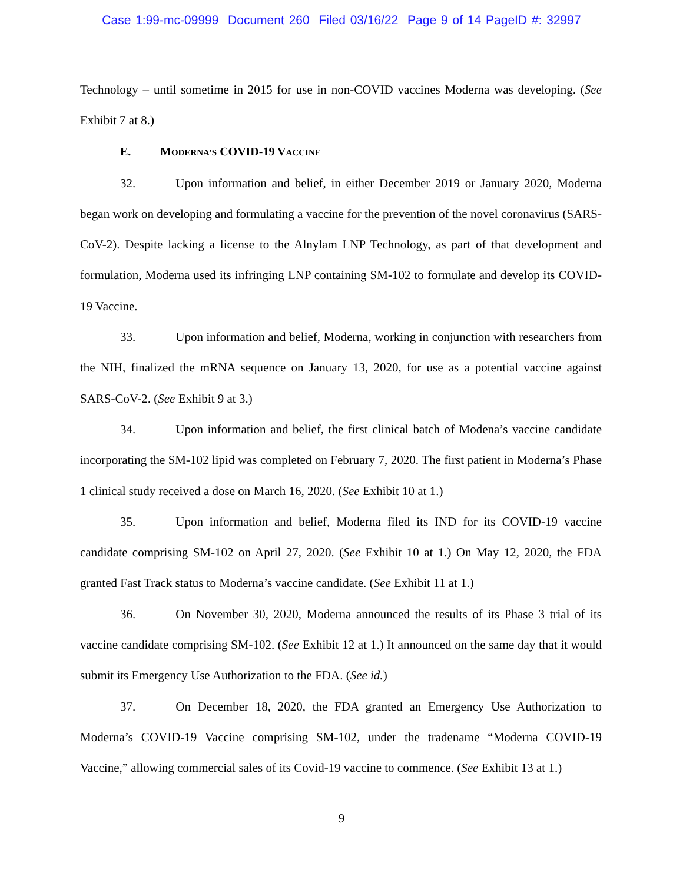Case 1:99-mc-09999 Document 260 Filed 03/16/22 Page 9 of 14 PageID #: 32997
Technology – until sometime in 2015 for use in non-COVID vaccines Moderna was developing. (See Exhibit 7 at 8.)
E. MODERNA’S COVID-19 VACCINE
32. Upon information and belief, in either December 2019 or January 2020, Moderna began work on developing and formulating a vaccine for the prevention of the novel coronavirus (SARS-CoV-2). Despite lacking a license to the Alnylam LNP Technology, as part of that development and formulation, Moderna used its infringing LNP containing SM-102 to formulate and develop its COVID-19 Vaccine.
33. Upon information and belief, Moderna, working in conjunction with researchers from the NIH, finalized the mRNA sequence on January 13, 2020, for use as a potential vaccine against SARS-CoV-2. (See Exhibit 9 at 3.)
34. Upon information and belief, the first clinical batch of Modena’s vaccine candidate incorporating the SM-102 lipid was completed on February 7, 2020. The first patient in Moderna’s Phase 1 clinical study received a dose on March 16, 2020. (See Exhibit 10 at 1.)
35. Upon information and belief, Moderna filed its IND for its COVID-19 vaccine candidate comprising SM-102 on April 27, 2020. (See Exhibit 10 at 1.) On May 12, 2020, the FDA granted Fast Track status to Moderna’s vaccine candidate. (See Exhibit 11 at 1.)
36. On November 30, 2020, Moderna announced the results of its Phase 3 trial of its vaccine candidate comprising SM-102. (See Exhibit 12 at 1.) It announced on the same day that it would submit its Emergency Use Authorization to the FDA. (See id.)
37. On December 18, 2020, the FDA granted an Emergency Use Authorization to Moderna’s COVID-19 Vaccine comprising SM-102, under the tradename “Moderna COVID-19 Vaccine,” allowing commercial sales of its Covid-19 vaccine to commence. (See Exhibit 13 at 1.)
9